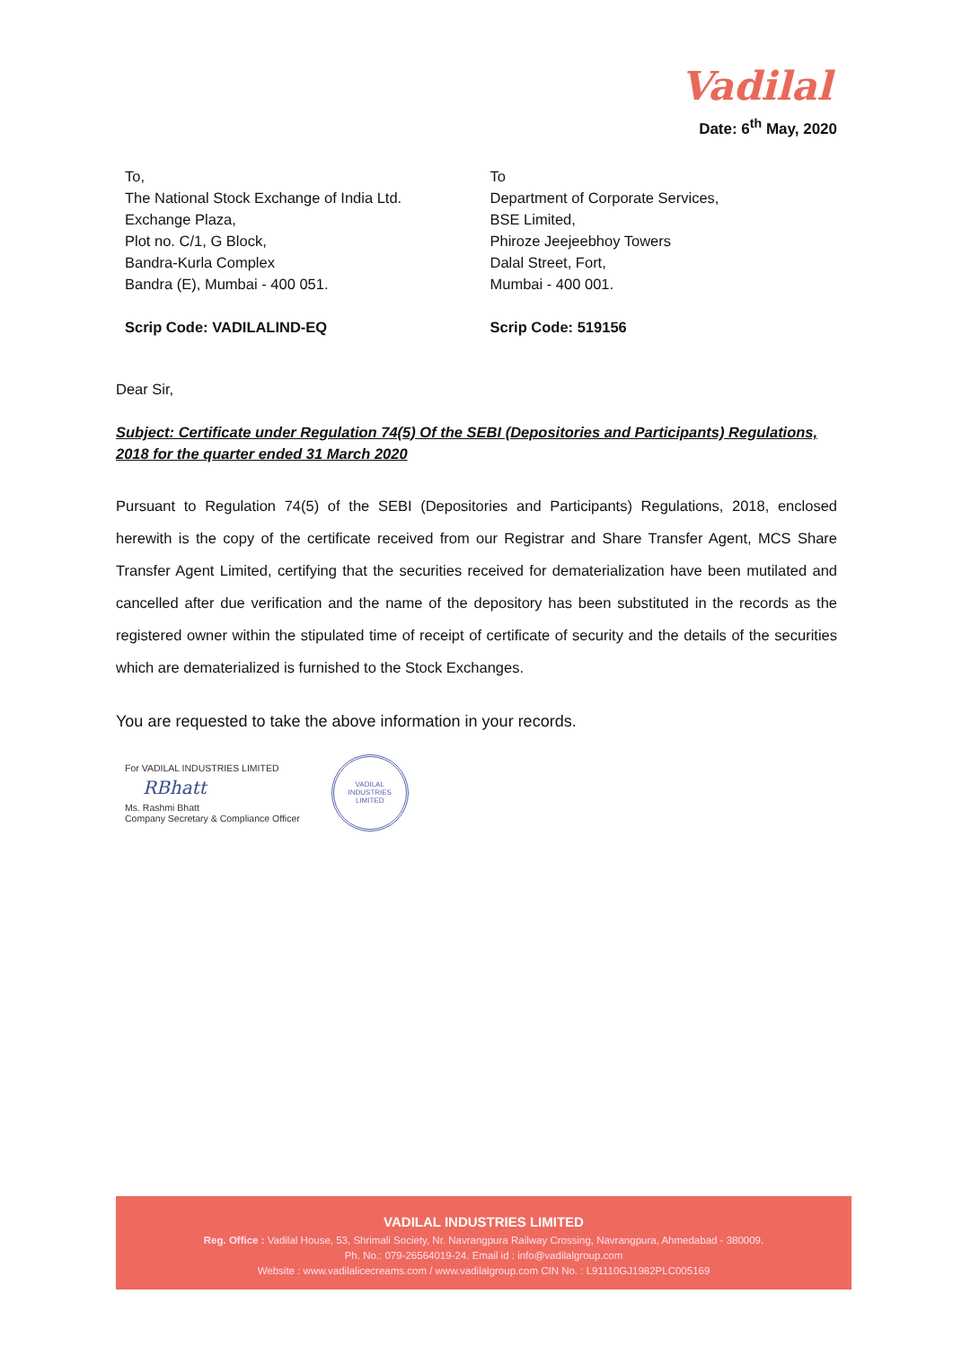Vadilal
Date: 6<sup>th</sup> May, 2020
To,
The National Stock Exchange of India Ltd.
Exchange Plaza,
Plot no. C/1, G Block,
Bandra-Kurla Complex
Bandra (E), Mumbai - 400 051.
Scrip Code: VADILALIND-EQ
To
Department of Corporate Services,
BSE Limited,
Phiroze Jeejeebhoy Towers
Dalal Street, Fort,
Mumbai - 400 001.
Scrip Code: 519156
Dear Sir,
Subject: Certificate under Regulation 74(5) Of the SEBI (Depositories and Participants) Regulations, 2018 for the quarter ended 31 March 2020
Pursuant to Regulation 74(5) of the SEBI (Depositories and Participants) Regulations, 2018, enclosed herewith is the copy of the certificate received from our Registrar and Share Transfer Agent, MCS Share Transfer Agent Limited, certifying that the securities received for dematerialization have been mutilated and cancelled after due verification and the name of the depository has been substituted in the records as the registered owner within the stipulated time of receipt of certificate of security and the details of the securities which are dematerialized is furnished to the Stock Exchanges.
You are requested to take the above information in your records.
For VADILAL INDUSTRIES LIMITED
RBhatt
Ms. Rashmi Bhatt
Company Secretary & Compliance Officer
VADILAL INDUSTRIES LIMITED
VADILAL INDUSTRIES LIMITED
Reg. Office : Vadilal House, 53, Shrimali Society, Nr. Navrangpura Railway Crossing, Navrangpura, Ahmedabad - 380009.
Ph. No.: 079-26564019-24. Email id : info@vadilalgroup.com
Website : www.vadilalicecreams.com / www.vadilalgroup.com CIN No. : L91110GJ1982PLC005169